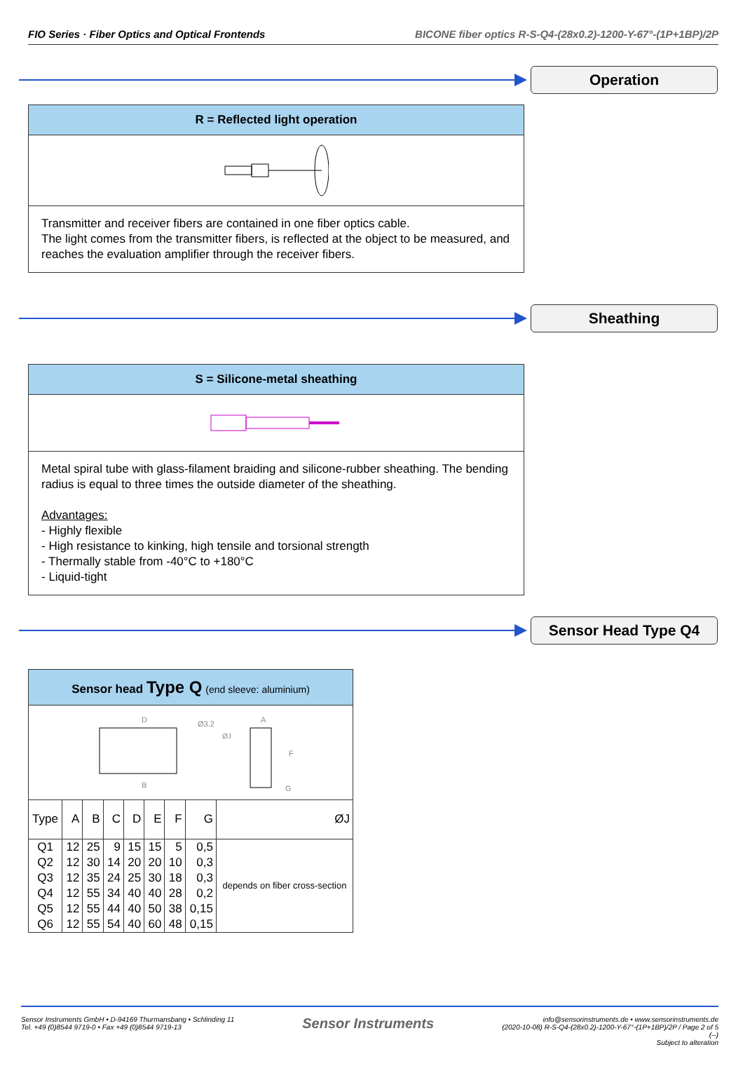FIO Series · Fiber Optics and Optical Frontends BICONE fiber optics R-S-Q4-(28x0.2)-1200-Y-67°-(1P+1BP)/2P
Operation
R = Reflected light operation
Transmitter and receiver fibers are contained in one fiber optics cable.
The light comes from the transmitter fibers, is reflected at the object to be measured, and reaches the evaluation amplifier through the receiver fibers.
Sheathing
S = Silicone-metal sheathing
Metal spiral tube with glass-filament braiding and silicone-rubber sheathing. The bending radius is equal to three times the outside diameter of the sheathing.
Advantages:
- Highly flexible
- High resistance to kinking, high tensile and torsional strength
- Thermally stable from -40°C to +180°C
- Liquid-tight
Sensor Head Type Q4
Sensor head Type Q (end sleeve: aluminium)
D
B
A
Ø3.2
ØJ
F
G
| Type | A | B | C | D | E | F | G | ØJ |
| --- | --- | --- | --- | --- | --- | --- | --- | --- |
| Q1 | 12 | 25 | 9 | 15 | 15 | 5 | 0,5 | depends on fiber cross-section |
| Q2 | 12 | 30 | 14 | 20 | 20 | 10 | 0,3 | |
| Q3 | 12 | 35 | 24 | 25 | 30 | 18 | 0,3 | |
| Q4 | 12 | 55 | 34 | 40 | 40 | 28 | 0,2 | |
| Q5 | 12 | 55 | 44 | 40 | 50 | 38 | 0,15 | |
| Q6 | 12 | 55 | 54 | 40 | 60 | 48 | 0,15 | |
Sensor Instruments GmbH • D-94169 Thurmansbang • Schlinding 11
Tel. +49 (0)8544 9719-0 • Fax +49 (0)8544 9719-13
Sensor Instruments
info@sensorinstruments.de • www.sensorinstruments.de
(2020-10-08) R-S-Q4-(28x0.2)-1200-Y-67°-(1P+1BP)/2P / Page 2 of 5
(--)
Subject to alteration